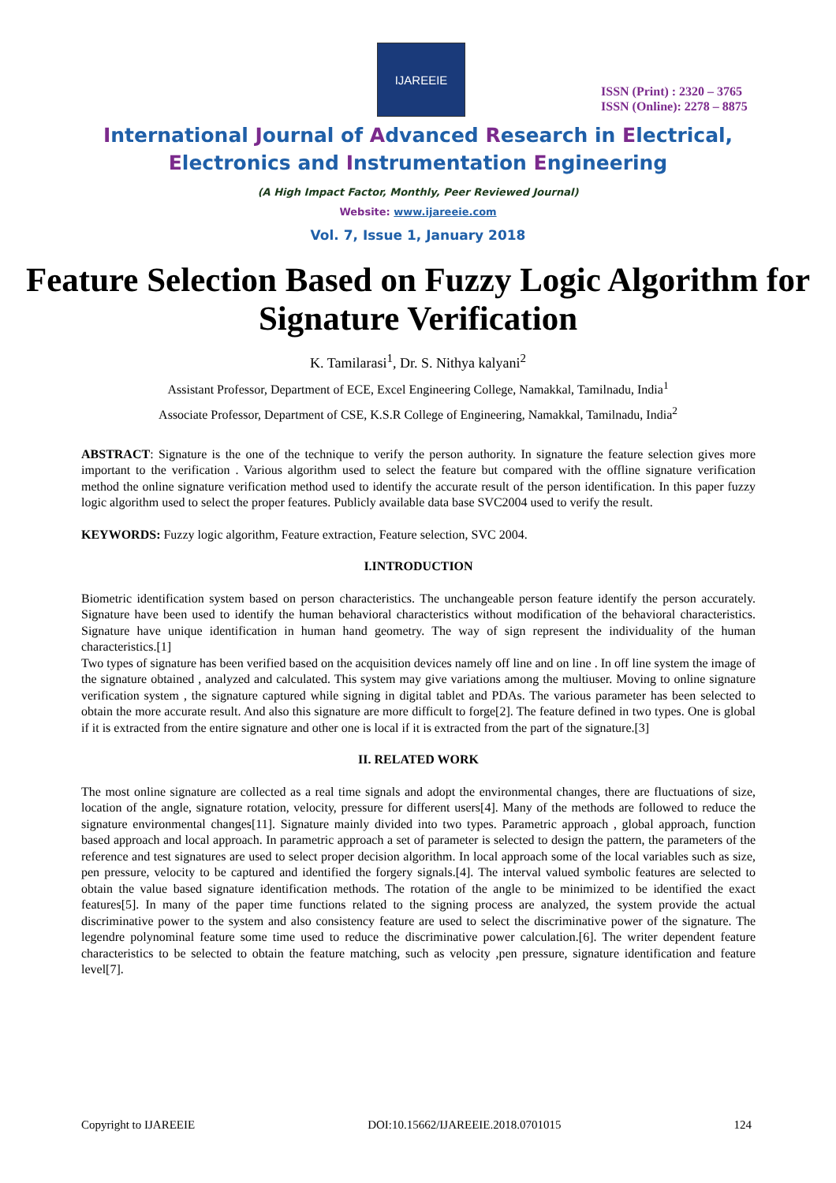IJAREEIE
ISSN (Print) : 2320 – 3765
ISSN (Online): 2278 – 8875
International Journal of Advanced Research in Electrical,
Electronics and Instrumentation Engineering
(A High Impact Factor, Monthly, Peer Reviewed Journal)
Website: www.ijareeie.com
Vol. 7, Issue 1, January 2018
Feature Selection Based on Fuzzy Logic Algorithm for Signature Verification
K. Tamilarasi<sup>1</sup>, Dr. S. Nithya kalyani<sup>2</sup>
Assistant Professor, Department of ECE, Excel Engineering College, Namakkal, Tamilnadu, India<sup>1</sup>
Associate Professor, Department of CSE, K.S.R College of Engineering, Namakkal, Tamilnadu, India<sup>2</sup>
ABSTRACT: Signature is the one of the technique to verify the person authority. In signature the feature selection gives more important to the verification . Various algorithm used to select the feature but compared with the offline signature verification method the online signature verification method used to identify the accurate result of the person identification. In this paper fuzzy logic algorithm used to select the proper features. Publicly available data base SVC2004 used to verify the result.
KEYWORDS: Fuzzy logic algorithm, Feature extraction, Feature selection, SVC 2004.
I.INTRODUCTION
Biometric identification system based on person characteristics. The unchangeable person feature identify the person accurately. Signature have been used to identify the human behavioral characteristics without modification of the behavioral characteristics. Signature have unique identification in human hand geometry. The way of sign represent the individuality of the human characteristics.[1]
Two types of signature has been verified based on the acquisition devices namely off line and on line . In off line system the image of the signature obtained , analyzed and calculated. This system may give variations among the multiuser. Moving to online signature verification system , the signature captured while signing in digital tablet and PDAs. The various parameter has been selected to obtain the more accurate result. And also this signature are more difficult to forge[2]. The feature defined in two types. One is global if it is extracted from the entire signature and other one is local if it is extracted from the part of the signature.[3]
II. RELATED WORK
The most online signature are collected as a real time signals and adopt the environmental changes, there are fluctuations of size, location of the angle, signature rotation, velocity, pressure for different users[4]. Many of the methods are followed to reduce the signature environmental changes[11]. Signature mainly divided into two types. Parametric approach , global approach, function based approach and local approach. In parametric approach a set of parameter is selected to design the pattern, the parameters of the reference and test signatures are used to select proper decision algorithm. In local approach some of the local variables such as size, pen pressure, velocity to be captured and identified the forgery signals.[4]. The interval valued symbolic features are selected to obtain the value based signature identification methods. The rotation of the angle to be minimized to be identified the exact features[5]. In many of the paper time functions related to the signing process are analyzed, the system provide the actual discriminative power to the system and also consistency feature are used to select the discriminative power of the signature. The legendre polynominal feature some time used to reduce the discriminative power calculation.[6]. The writer dependent feature characteristics to be selected to obtain the feature matching, such as velocity ,pen pressure, signature identification and feature level[7].
Copyright to IJAREEIE DOI:10.15662/IJAREEIE.2018.0701015 124